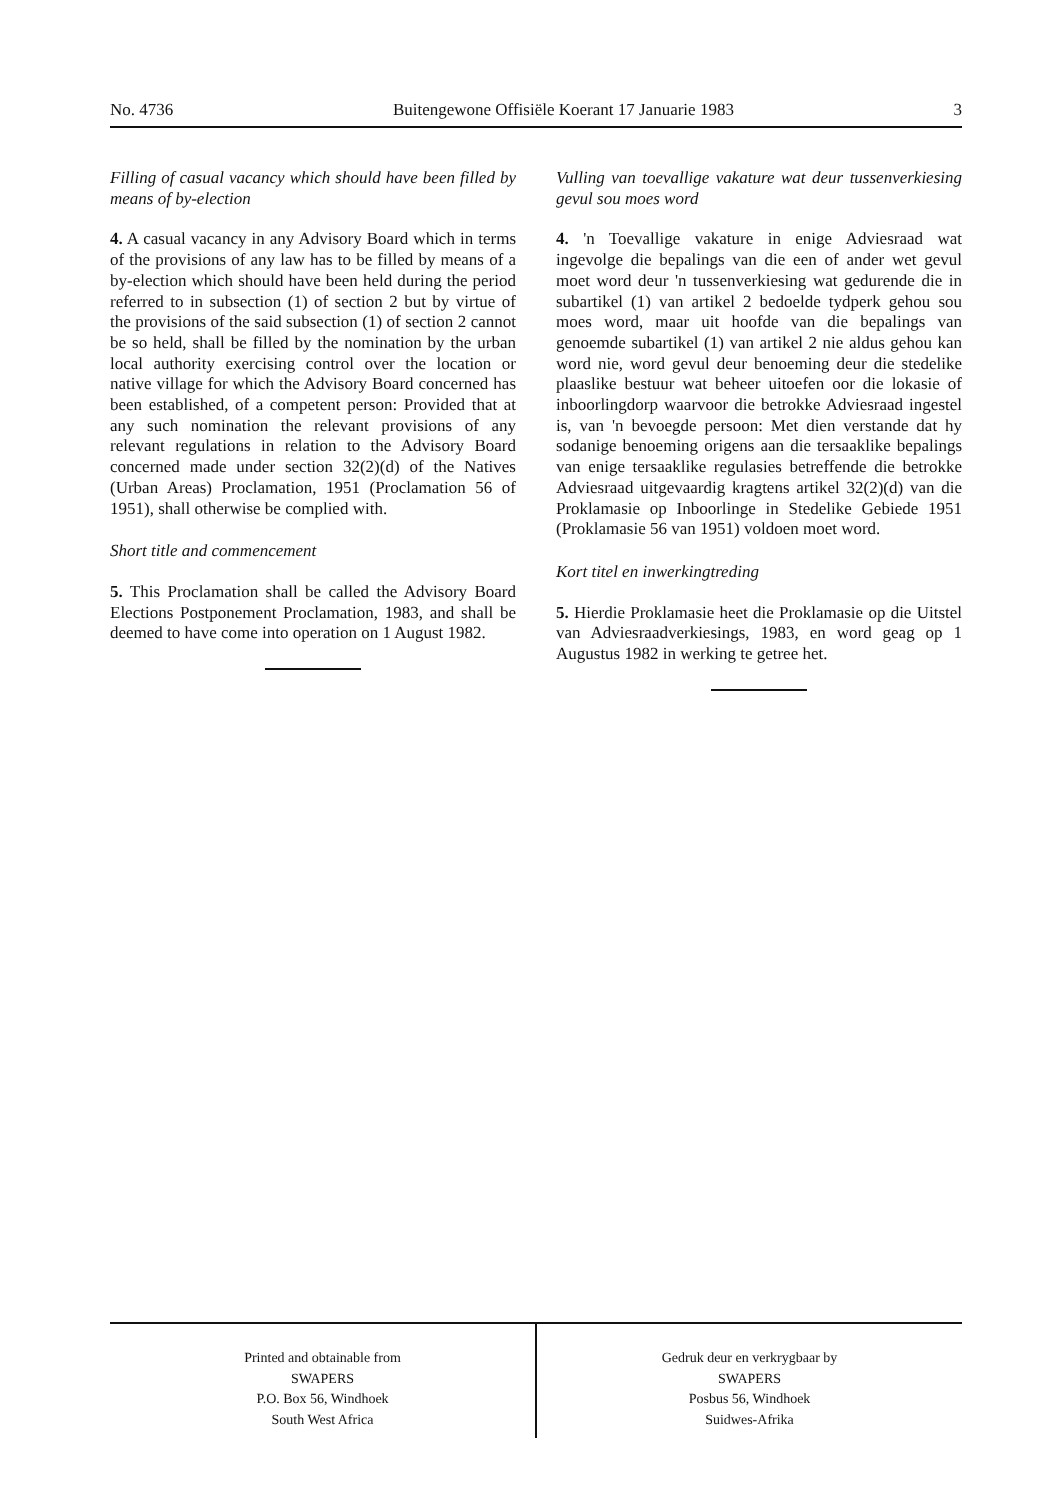No. 4736 Buitengewone Offisiële Koerant 17 Januarie 1983 3
Filling of casual vacancy which should have been filled by means of by-election
4. A casual vacancy in any Advisory Board which in terms of the provisions of any law has to be filled by means of a by-election which should have been held during the period referred to in subsection (1) of section 2 but by virtue of the provisions of the said subsection (1) of section 2 cannot be so held, shall be filled by the nomination by the urban local authority exercising control over the location or native village for which the Advisory Board concerned has been established, of a competent person: Provided that at any such nomination the relevant provisions of any relevant regulations in relation to the Advisory Board concerned made under section 32(2)(d) of the Natives (Urban Areas) Proclamation, 1951 (Proclamation 56 of 1951), shall otherwise be complied with.
Short title and commencement
5. This Proclamation shall be called the Advisory Board Elections Postponement Proclamation, 1983, and shall be deemed to have come into operation on 1 August 1982.
Vulling van toevallige vakature wat deur tussenverkiesing gevul sou moes word
4. 'n Toevallige vakature in enige Adviesraad wat ingevolge die bepalings van die een of ander wet gevul moet word deur 'n tussenverkiesing wat gedurende die in subartikel (1) van artikel 2 bedoelde tydperk gehou sou moes word, maar uit hoofde van die bepalings van genoemde subartikel (1) van artikel 2 nie aldus gehou kan word nie, word gevul deur benoeming deur die stedelike plaaslike bestuur wat beheer uitoefen oor die lokasie of inboorlingdorp waarvoor die betrokke Adviesraad ingestel is, van 'n bevoegde persoon: Met dien verstande dat hy sodanige benoeming origens aan die tersaaklike bepalings van enige tersaaklike regulasies betreffende die betrokke Adviesraad uitgevaardig kragtens artikel 32(2)(d) van die Proklamasie op Inboorlinge in Stedelike Gebiede 1951 (Proklamasie 56 van 1951) voldoen moet word.
Kort titel en inwerkingtreding
5. Hierdie Proklamasie heet die Proklamasie op die Uitstel van Adviesraadverkiesings, 1983, en word geag op 1 Augustus 1982 in werking te getree het.
Printed and obtainable from
SWAPERS
P.O. Box 56, Windhoek
South West Africa
Gedruk deur en verkrygbaar by
SWAPERS
Posbus 56, Windhoek
Suidwes-Afrika